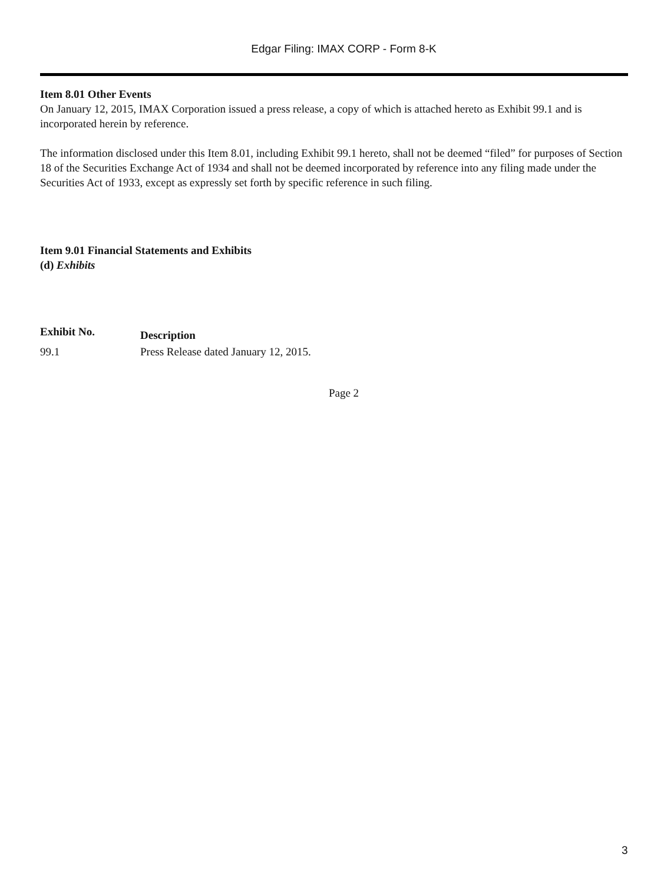Edgar Filing: IMAX CORP - Form 8-K
Item 8.01 Other Events
On January 12, 2015, IMAX Corporation issued a press release, a copy of which is attached hereto as Exhibit 99.1 and is incorporated herein by reference.
The information disclosed under this Item 8.01, including Exhibit 99.1 hereto, shall not be deemed “filed” for purposes of Section 18 of the Securities Exchange Act of 1934 and shall not be deemed incorporated by reference into any filing made under the Securities Act of 1933, except as expressly set forth by specific reference in such filing.
Item 9.01 Financial Statements and Exhibits
(d) Exhibits
| Exhibit No. | Description |
| --- | --- |
| 99.1 | Press Release dated January 12, 2015. |
Page 2
3